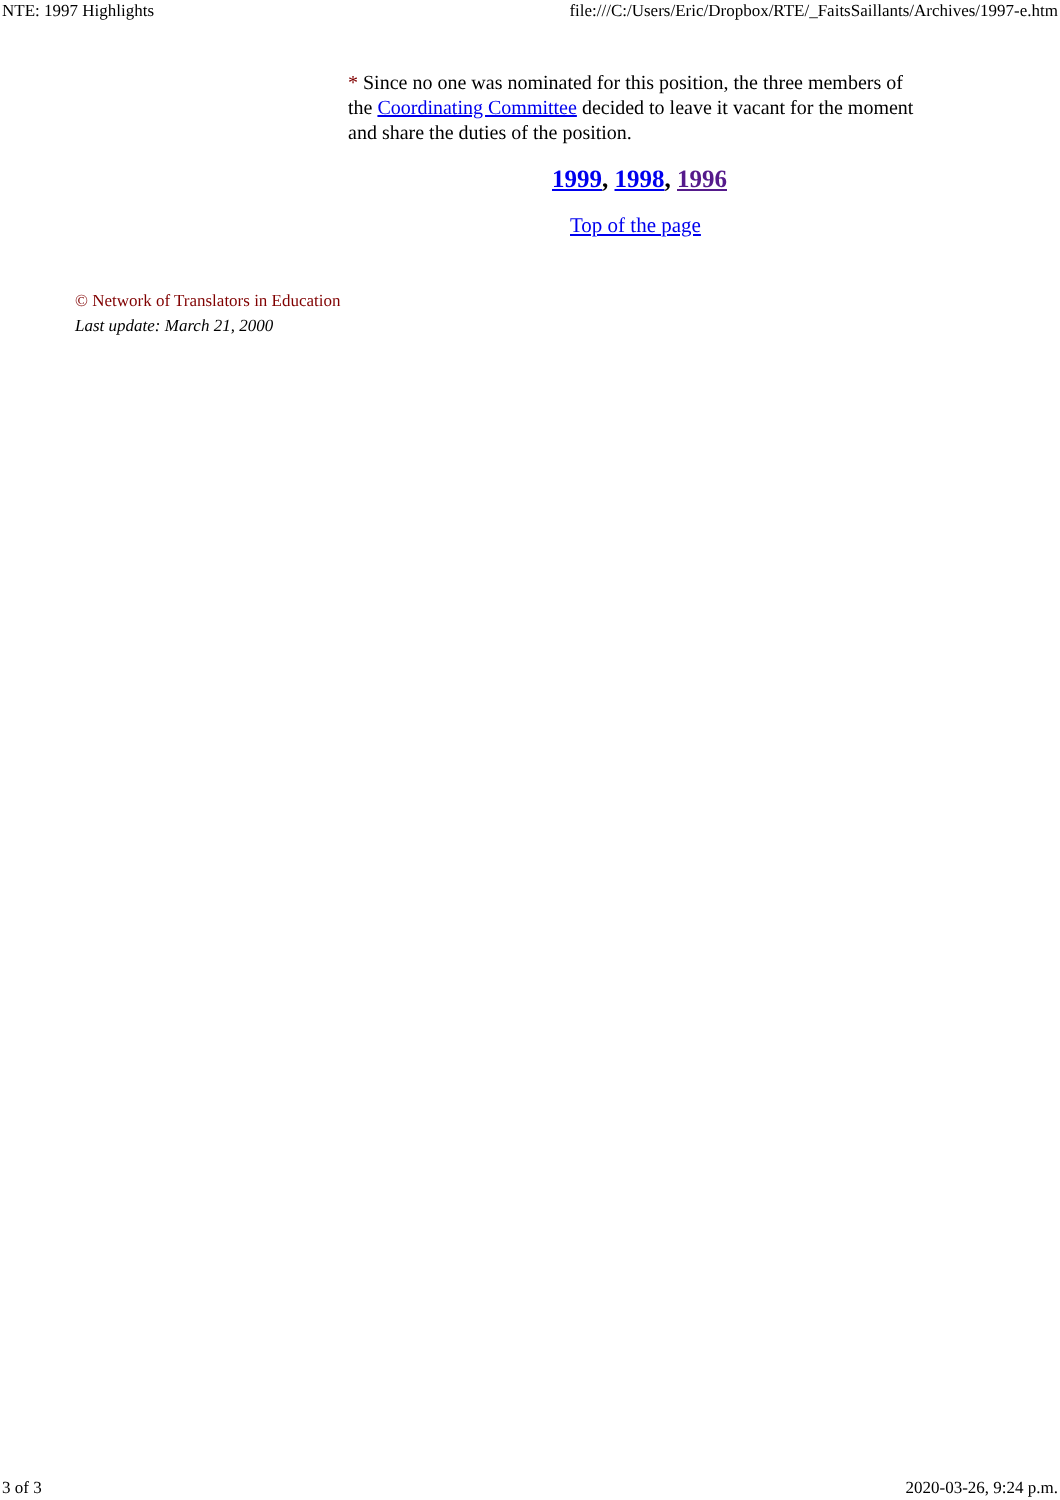NTE: 1997 Highlights file:///C:/Users/Eric/Dropbox/RTE/_FaitsSaillants/Archives/1997-e.htm
* Since no one was nominated for this position, the three members of the Coordinating Committee decided to leave it vacant for the moment and share the duties of the position.
1999, 1998, 1996
Top of the page
© Network of Translators in Education
Last update: March 21, 2000
3 of 3 2020-03-26, 9:24 p.m.